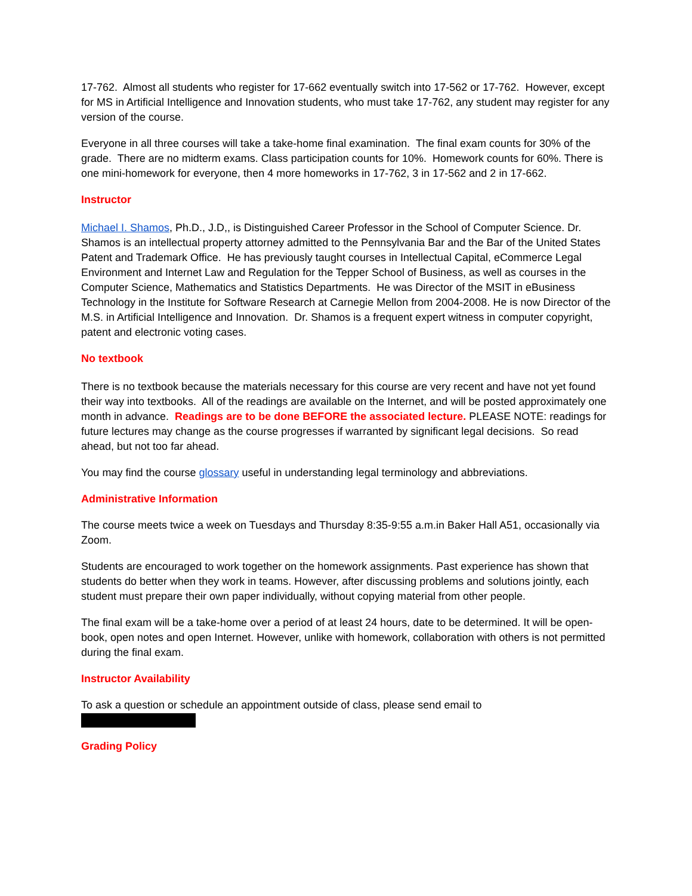17-762. Almost all students who register for 17-662 eventually switch into 17-562 or 17-762. However, except for MS in Artificial Intelligence and Innovation students, who must take 17-762, any student may register for any version of the course.
Everyone in all three courses will take a take-home final examination. The final exam counts for 30% of the grade. There are no midterm exams. Class participation counts for 10%. Homework counts for 60%. There is one mini-homework for everyone, then 4 more homeworks in 17-762, 3 in 17-562 and 2 in 17-662.
Instructor
Michael I. Shamos, Ph.D., J.D,, is Distinguished Career Professor in the School of Computer Science. Dr. Shamos is an intellectual property attorney admitted to the Pennsylvania Bar and the Bar of the United States Patent and Trademark Office. He has previously taught courses in Intellectual Capital, eCommerce Legal Environment and Internet Law and Regulation for the Tepper School of Business, as well as courses in the Computer Science, Mathematics and Statistics Departments. He was Director of the MSIT in eBusiness Technology in the Institute for Software Research at Carnegie Mellon from 2004-2008. He is now Director of the M.S. in Artificial Intelligence and Innovation. Dr. Shamos is a frequent expert witness in computer copyright, patent and electronic voting cases.
No textbook
There is no textbook because the materials necessary for this course are very recent and have not yet found their way into textbooks. All of the readings are available on the Internet, and will be posted approximately one month in advance. Readings are to be done BEFORE the associated lecture. PLEASE NOTE: readings for future lectures may change as the course progresses if warranted by significant legal decisions. So read ahead, but not too far ahead.
You may find the course glossary useful in understanding legal terminology and abbreviations.
Administrative Information
The course meets twice a week on Tuesdays and Thursday 8:35-9:55 a.m.in Baker Hall A51, occasionally via Zoom.
Students are encouraged to work together on the homework assignments. Past experience has shown that students do better when they work in teams. However, after discussing problems and solutions jointly, each student must prepare their own paper individually, without copying material from other people.
The final exam will be a take-home over a period of at least 24 hours, date to be determined. It will be open-book, open notes and open Internet. However, unlike with homework, collaboration with others is not permitted during the final exam.
Instructor Availability
To ask a question or schedule an appointment outside of class, please send email to
Grading Policy